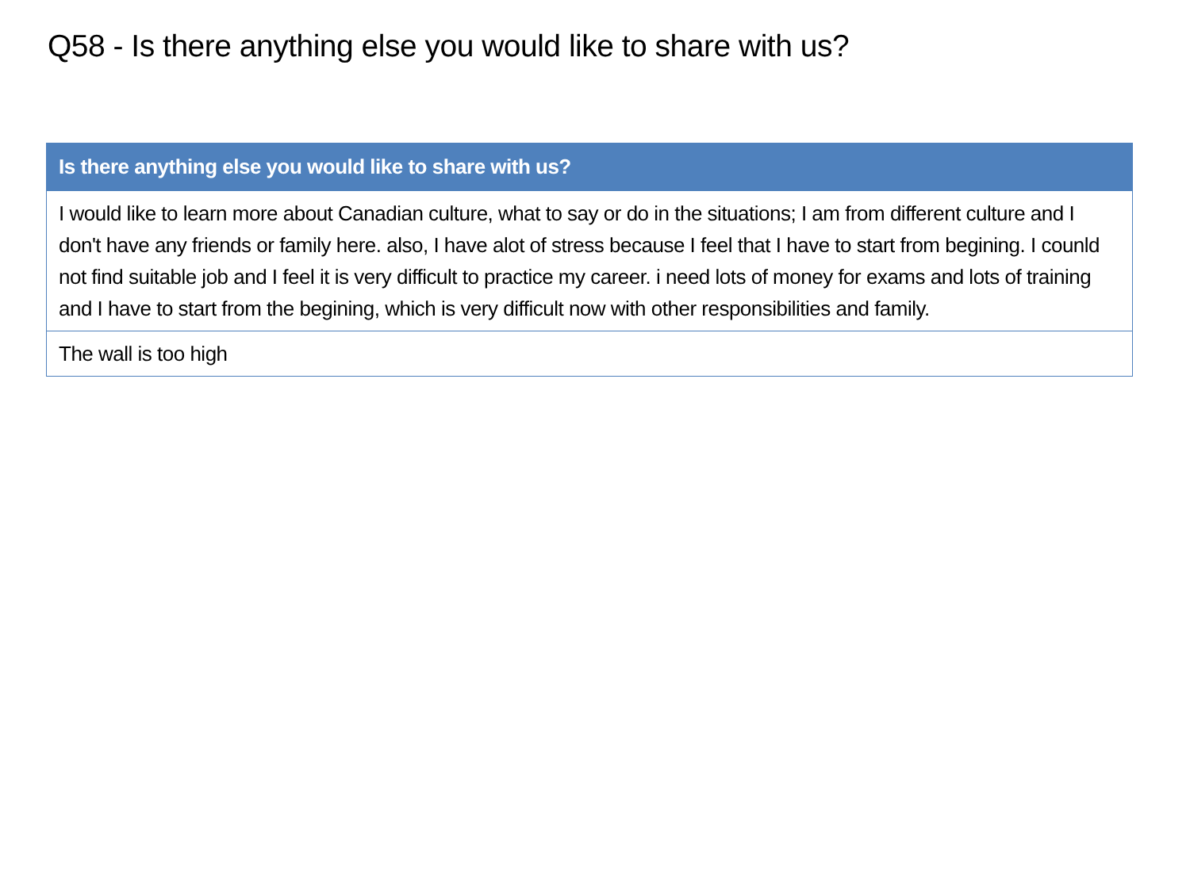Q58 - Is there anything else you would like to share with us?
| Is there anything else you would like to share with us? |
| --- |
| I would like to learn more about Canadian culture, what to say or do in the situations; I am from different culture and I don't have any friends or family here. also, I have alot of stress because I feel that I have to start from begining. I counld not find suitable job and I feel it is very difficult to practice my career. i need lots of money for exams and lots of training and I have to start from the begining, which is very difficult now with other responsibilities and family. |
| The wall is too high |